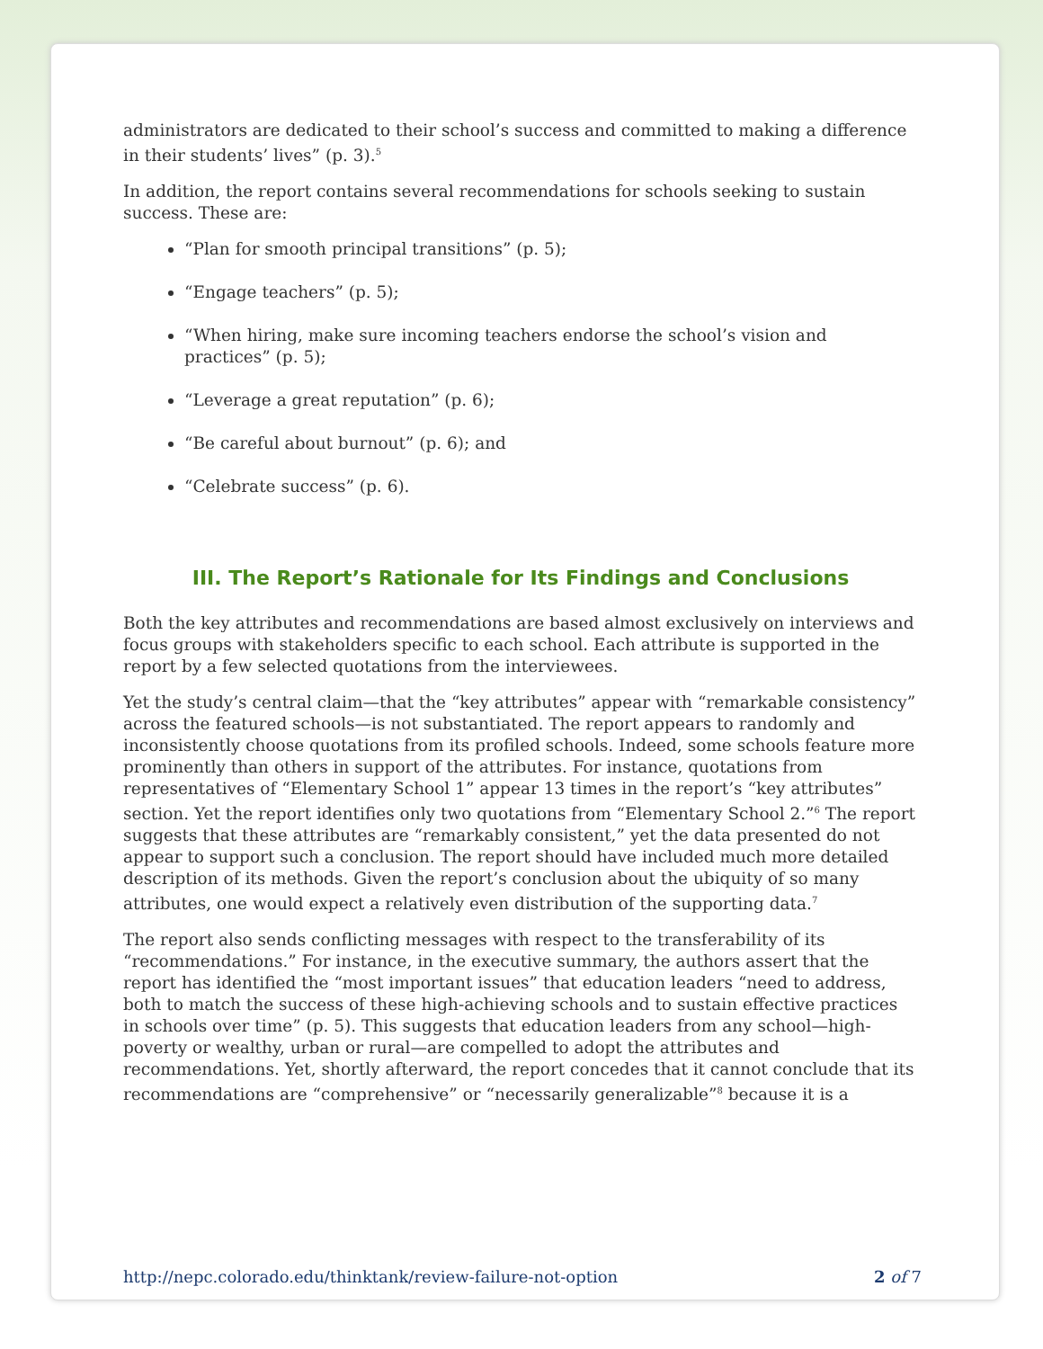administrators are dedicated to their school’s success and committed to making a difference in their students’ lives” (p. 3).<sup>5</sup>
In addition, the report contains several recommendations for schools seeking to sustain success. These are:
“Plan for smooth principal transitions” (p. 5);
“Engage teachers” (p. 5);
“When hiring, make sure incoming teachers endorse the school’s vision and practices” (p. 5);
“Leverage a great reputation” (p. 6);
“Be careful about burnout” (p. 6); and
“Celebrate success” (p. 6).
III. The Report’s Rationale for Its Findings and Conclusions
Both the key attributes and recommendations are based almost exclusively on interviews and focus groups with stakeholders specific to each school. Each attribute is supported in the report by a few selected quotations from the interviewees.
Yet the study’s central claim—that the “key attributes” appear with “remarkable consistency” across the featured schools—is not substantiated. The report appears to randomly and inconsistently choose quotations from its profiled schools. Indeed, some schools feature more prominently than others in support of the attributes. For instance, quotations from representatives of “Elementary School 1” appear 13 times in the report’s “key attributes” section. Yet the report identifies only two quotations from “Elementary School 2.”<sup>6</sup> The report suggests that these attributes are “remarkably consistent,” yet the data presented do not appear to support such a conclusion. The report should have included much more detailed description of its methods. Given the report’s conclusion about the ubiquity of so many attributes, one would expect a relatively even distribution of the supporting data.<sup>7</sup>
The report also sends conflicting messages with respect to the transferability of its “recommendations.” For instance, in the executive summary, the authors assert that the report has identified the “most important issues” that education leaders “need to address, both to match the success of these high-achieving schools and to sustain effective practices in schools over time” (p. 5). This suggests that education leaders from any school—high-poverty or wealthy, urban or rural—are compelled to adopt the attributes and recommendations. Yet, shortly afterward, the report concedes that it cannot conclude that its recommendations are “comprehensive” or “necessarily generalizable”<sup>8</sup> because it is a
http://nepc.colorado.edu/thinktank/review-failure-not-option 2 of 7